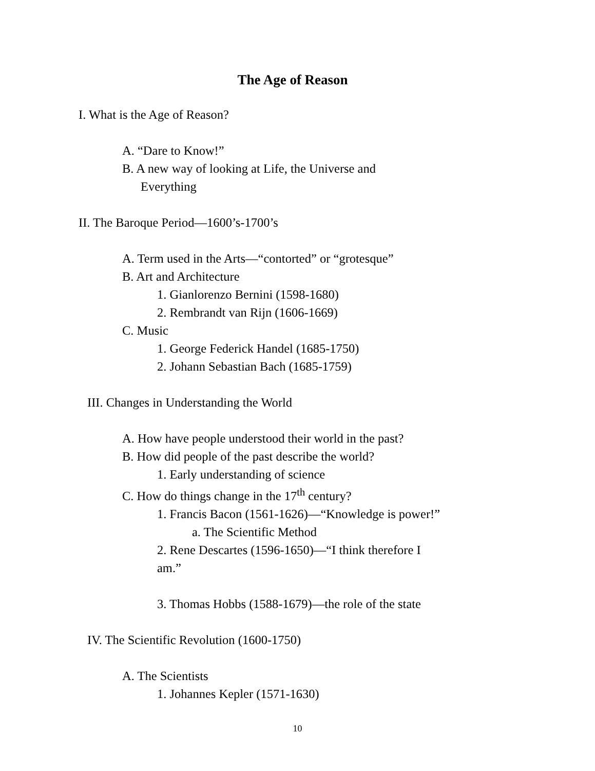The Age of Reason
I. What is the Age of Reason?
A. “Dare to Know!”
B. A new way of looking at Life, the Universe and
Everything
II. The Baroque Period—1600’s-1700’s
A. Term used in the Arts—“contorted” or “grotesque”
B. Art and Architecture
1. Gianlorenzo Bernini (1598-1680)
2. Rembrandt van Rijn (1606-1669)
C. Music
1. George Federick Handel (1685-1750)
2. Johann Sebastian Bach (1685-1759)
III. Changes in Understanding the World
A. How have people understood their world in the past?
B. How did people of the past describe the world?
1. Early understanding of science
C. How do things change in the 17<sup>th</sup> century?
1. Francis Bacon (1561-1626)—“Knowledge is power!”
a. The Scientific Method
2. Rene Descartes (1596-1650)—“I think therefore I
am.”
3. Thomas Hobbs (1588-1679)—the role of the state
IV. The Scientific Revolution (1600-1750)
A. The Scientists
1. Johannes Kepler (1571-1630)
10